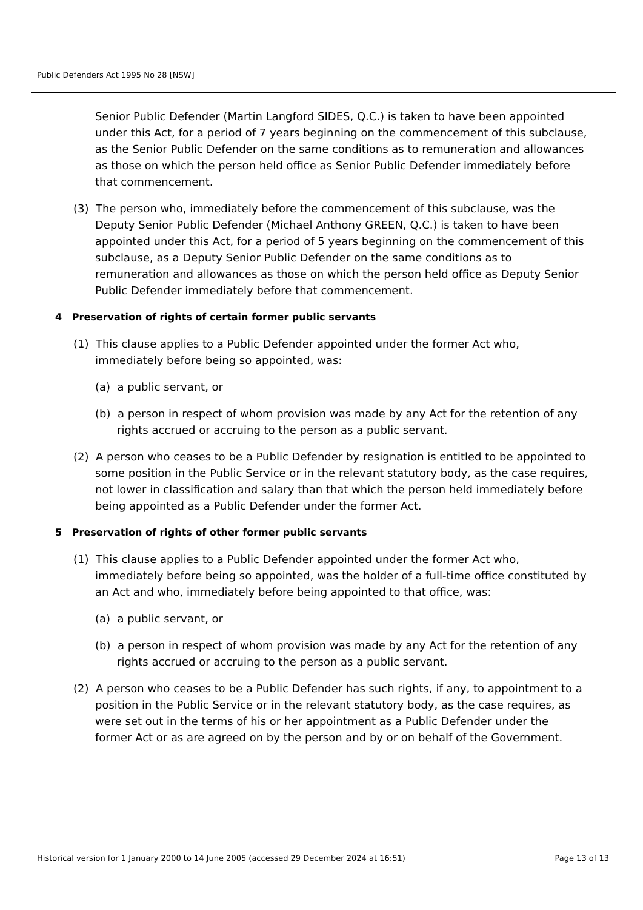Public Defenders Act 1995 No 28 [NSW]
Senior Public Defender (Martin Langford SIDES, Q.C.) is taken to have been appointed under this Act, for a period of 7 years beginning on the commencement of this subclause, as the Senior Public Defender on the same conditions as to remuneration and allowances as those on which the person held office as Senior Public Defender immediately before that commencement.
(3) The person who, immediately before the commencement of this subclause, was the Deputy Senior Public Defender (Michael Anthony GREEN, Q.C.) is taken to have been appointed under this Act, for a period of 5 years beginning on the commencement of this subclause, as a Deputy Senior Public Defender on the same conditions as to remuneration and allowances as those on which the person held office as Deputy Senior Public Defender immediately before that commencement.
4 Preservation of rights of certain former public servants
(1) This clause applies to a Public Defender appointed under the former Act who, immediately before being so appointed, was:
(a) a public servant, or
(b) a person in respect of whom provision was made by any Act for the retention of any rights accrued or accruing to the person as a public servant.
(2) A person who ceases to be a Public Defender by resignation is entitled to be appointed to some position in the Public Service or in the relevant statutory body, as the case requires, not lower in classification and salary than that which the person held immediately before being appointed as a Public Defender under the former Act.
5 Preservation of rights of other former public servants
(1) This clause applies to a Public Defender appointed under the former Act who, immediately before being so appointed, was the holder of a full-time office constituted by an Act and who, immediately before being appointed to that office, was:
(a) a public servant, or
(b) a person in respect of whom provision was made by any Act for the retention of any rights accrued or accruing to the person as a public servant.
(2) A person who ceases to be a Public Defender has such rights, if any, to appointment to a position in the Public Service or in the relevant statutory body, as the case requires, as were set out in the terms of his or her appointment as a Public Defender under the former Act or as are agreed on by the person and by or on behalf of the Government.
Historical version for 1 January 2000 to 14 June 2005 (accessed 29 December 2024 at 16:51) Page 13 of 13